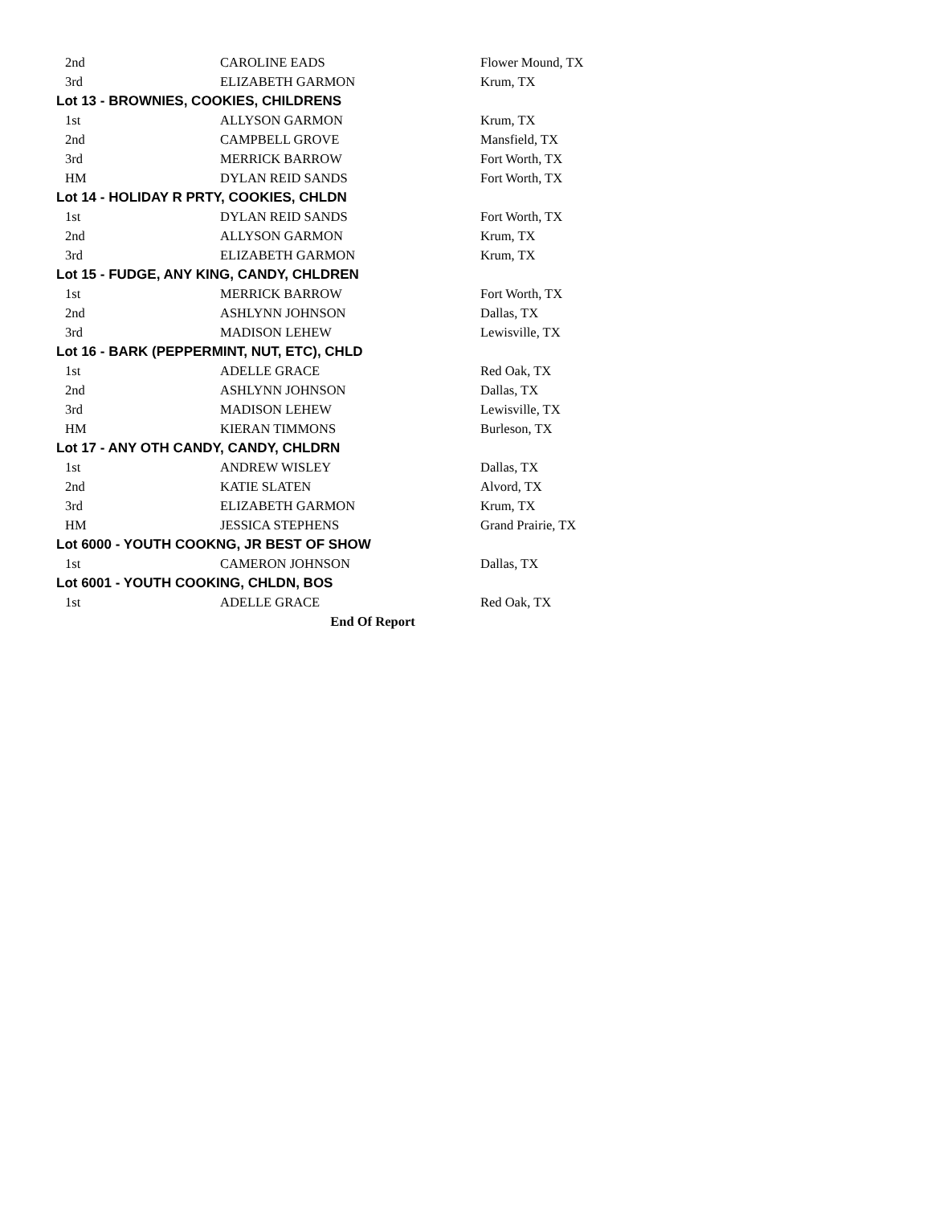| 2nd | CAROLINE EADS | Flower Mound, TX |
| 3rd | ELIZABETH GARMON | Krum, TX |
| Lot 13 - BROWNIES, COOKIES, CHILDRENS | | |
| 1st | ALLYSON GARMON | Krum, TX |
| 2nd | CAMPBELL GROVE | Mansfield, TX |
| 3rd | MERRICK BARROW | Fort Worth, TX |
| HM | DYLAN REID SANDS | Fort Worth, TX |
| Lot 14 - HOLIDAY R PRTY, COOKIES, CHLDN | | |
| 1st | DYLAN REID SANDS | Fort Worth, TX |
| 2nd | ALLYSON GARMON | Krum, TX |
| 3rd | ELIZABETH GARMON | Krum, TX |
| Lot 15 - FUDGE, ANY KING, CANDY, CHLDREN | | |
| 1st | MERRICK BARROW | Fort Worth, TX |
| 2nd | ASHLYNN JOHNSON | Dallas, TX |
| 3rd | MADISON LEHEW | Lewisville, TX |
| Lot 16 - BARK (PEPPERMINT, NUT, ETC), CHLD | | |
| 1st | ADELLE GRACE | Red Oak, TX |
| 2nd | ASHLYNN JOHNSON | Dallas, TX |
| 3rd | MADISON LEHEW | Lewisville, TX |
| HM | KIERAN TIMMONS | Burleson, TX |
| Lot 17 - ANY OTH CANDY, CANDY, CHLDRN | | |
| 1st | ANDREW WISLEY | Dallas, TX |
| 2nd | KATIE SLATEN | Alvord, TX |
| 3rd | ELIZABETH GARMON | Krum, TX |
| HM | JESSICA STEPHENS | Grand Prairie, TX |
| Lot 6000 - YOUTH COOKNG, JR BEST OF SHOW | | |
| 1st | CAMERON JOHNSON | Dallas, TX |
| Lot 6001 - YOUTH COOKING, CHLDN, BOS | | |
| 1st | ADELLE GRACE | Red Oak, TX |
| End Of Report | | |